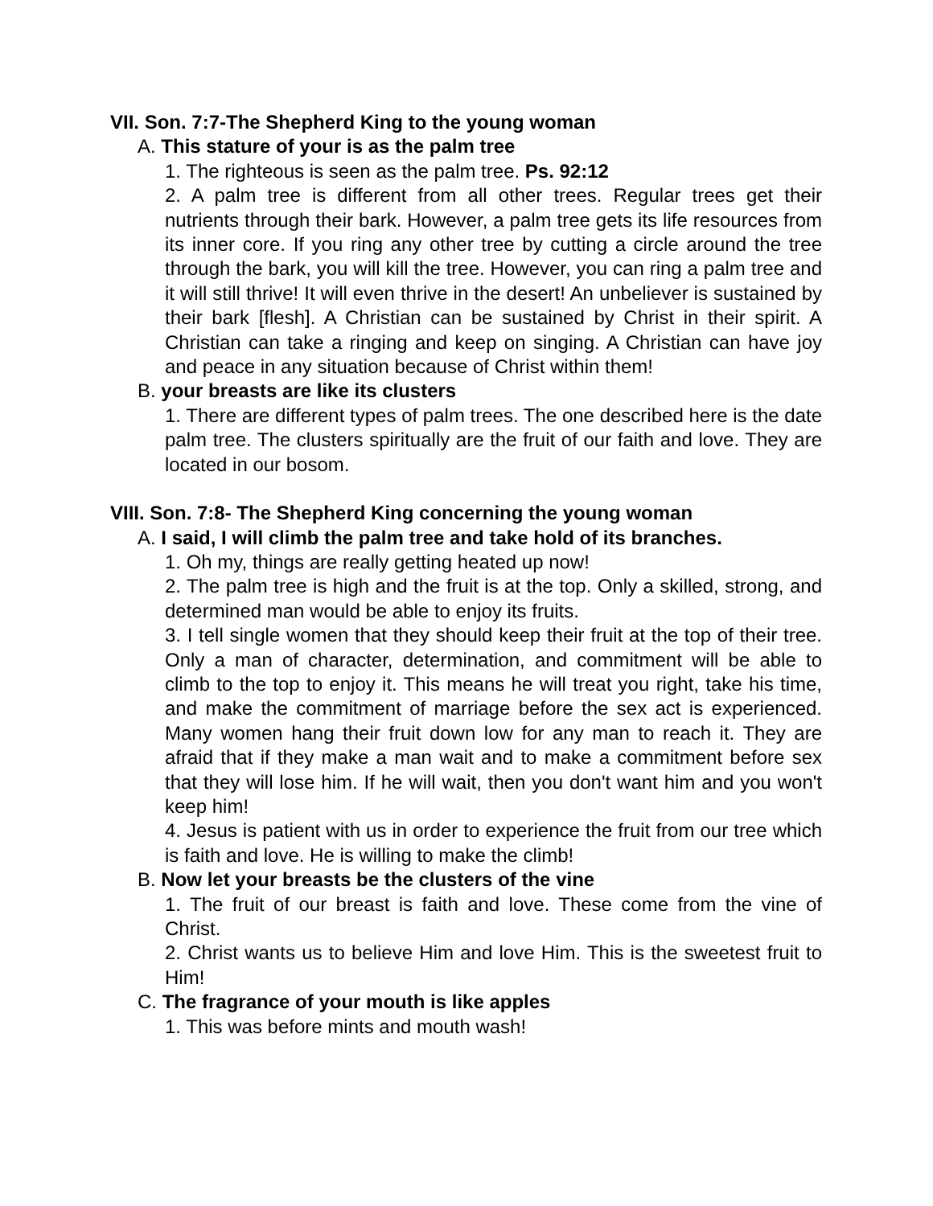VII. Son. 7:7-The Shepherd King to the young woman
A. This stature of your is as the palm tree
1. The righteous is seen as the palm tree. Ps. 92:12
2. A palm tree is different from all other trees. Regular trees get their nutrients through their bark. However, a palm tree gets its life resources from its inner core. If you ring any other tree by cutting a circle around the tree through the bark, you will kill the tree. However, you can ring a palm tree and it will still thrive! It will even thrive in the desert! An unbeliever is sustained by their bark [flesh]. A Christian can be sustained by Christ in their spirit. A Christian can take a ringing and keep on singing. A Christian can have joy and peace in any situation because of Christ within them!
B. your breasts are like its clusters
1. There are different types of palm trees. The one described here is the date palm tree. The clusters spiritually are the fruit of our faith and love. They are located in our bosom.
VIII. Son. 7:8- The Shepherd King concerning the young woman
A. I said, I will climb the palm tree and take hold of its branches.
1. Oh my, things are really getting heated up now!
2. The palm tree is high and the fruit is at the top. Only a skilled, strong, and determined man would be able to enjoy its fruits.
3. I tell single women that they should keep their fruit at the top of their tree. Only a man of character, determination, and commitment will be able to climb to the top to enjoy it. This means he will treat you right, take his time, and make the commitment of marriage before the sex act is experienced. Many women hang their fruit down low for any man to reach it. They are afraid that if they make a man wait and to make a commitment before sex that they will lose him. If he will wait, then you don't want him and you won't keep him!
4. Jesus is patient with us in order to experience the fruit from our tree which is faith and love. He is willing to make the climb!
B. Now let your breasts be the clusters of the vine
1. The fruit of our breast is faith and love. These come from the vine of Christ.
2. Christ wants us to believe Him and love Him. This is the sweetest fruit to Him!
C. The fragrance of your mouth is like apples
1. This was before mints and mouth wash!